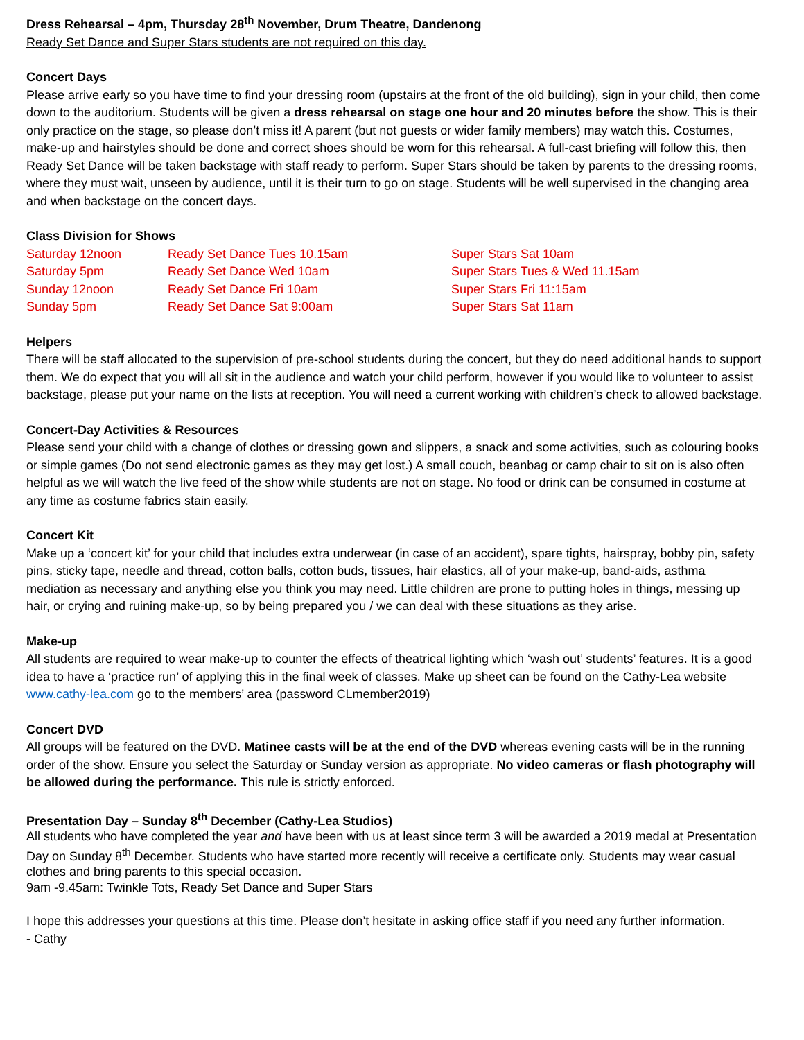Dress Rehearsal – 4pm, Thursday 28<sup>th</sup> November, Drum Theatre, Dandenong
Ready Set Dance and Super Stars students are not required on this day.
Concert Days
Please arrive early so you have time to find your dressing room (upstairs at the front of the old building), sign in your child, then come down to the auditorium. Students will be given a dress rehearsal on stage one hour and 20 minutes before the show. This is their only practice on the stage, so please don’t miss it! A parent (but not guests or wider family members) may watch this. Costumes, make-up and hairstyles should be done and correct shoes should be worn for this rehearsal. A full-cast briefing will follow this, then Ready Set Dance will be taken backstage with staff ready to perform. Super Stars should be taken by parents to the dressing rooms, where they must wait, unseen by audience, until it is their turn to go on stage. Students will be well supervised in the changing area and when backstage on the concert days.
Class Division for Shows
| Saturday 12noon | Ready Set Dance Tues 10.15am | Super Stars Sat 10am |
| Saturday 5pm | Ready Set Dance Wed 10am | Super Stars Tues & Wed 11.15am |
| Sunday 12noon | Ready Set Dance Fri 10am | Super Stars Fri 11:15am |
| Sunday 5pm | Ready Set Dance Sat 9:00am | Super Stars Sat 11am |
Helpers
There will be staff allocated to the supervision of pre-school students during the concert, but they do need additional hands to support them. We do expect that you will all sit in the audience and watch your child perform, however if you would like to volunteer to assist backstage, please put your name on the lists at reception. You will need a current working with children’s check to allowed backstage.
Concert-Day Activities & Resources
Please send your child with a change of clothes or dressing gown and slippers, a snack and some activities, such as colouring books or simple games (Do not send electronic games as they may get lost.) A small couch, beanbag or camp chair to sit on is also often helpful as we will watch the live feed of the show while students are not on stage. No food or drink can be consumed in costume at any time as costume fabrics stain easily.
Concert Kit
Make up a ‘concert kit’ for your child that includes extra underwear (in case of an accident), spare tights, hairspray, bobby pin, safety pins, sticky tape, needle and thread, cotton balls, cotton buds, tissues, hair elastics, all of your make-up, band-aids, asthma mediation as necessary and anything else you think you may need. Little children are prone to putting holes in things, messing up hair, or crying and ruining make-up, so by being prepared you / we can deal with these situations as they arise.
Make-up
All students are required to wear make-up to counter the effects of theatrical lighting which ‘wash out’ students’ features. It is a good idea to have a ‘practice run’ of applying this in the final week of classes. Make up sheet can be found on the Cathy-Lea website www.cathy-lea.com go to the members’ area (password CLmember2019)
Concert DVD
All groups will be featured on the DVD. Matinee casts will be at the end of the DVD whereas evening casts will be in the running order of the show. Ensure you select the Saturday or Sunday version as appropriate. No video cameras or flash photography will be allowed during the performance. This rule is strictly enforced.
Presentation Day – Sunday 8<sup>th</sup> December (Cathy-Lea Studios)
All students who have completed the year and have been with us at least since term 3 will be awarded a 2019 medal at Presentation Day on Sunday 8<sup>th</sup> December. Students who have started more recently will receive a certificate only. Students may wear casual clothes and bring parents to this special occasion.
9am -9.45am: Twinkle Tots, Ready Set Dance and Super Stars
I hope this addresses your questions at this time. Please don’t hesitate in asking office staff if you need any further information.
- Cathy